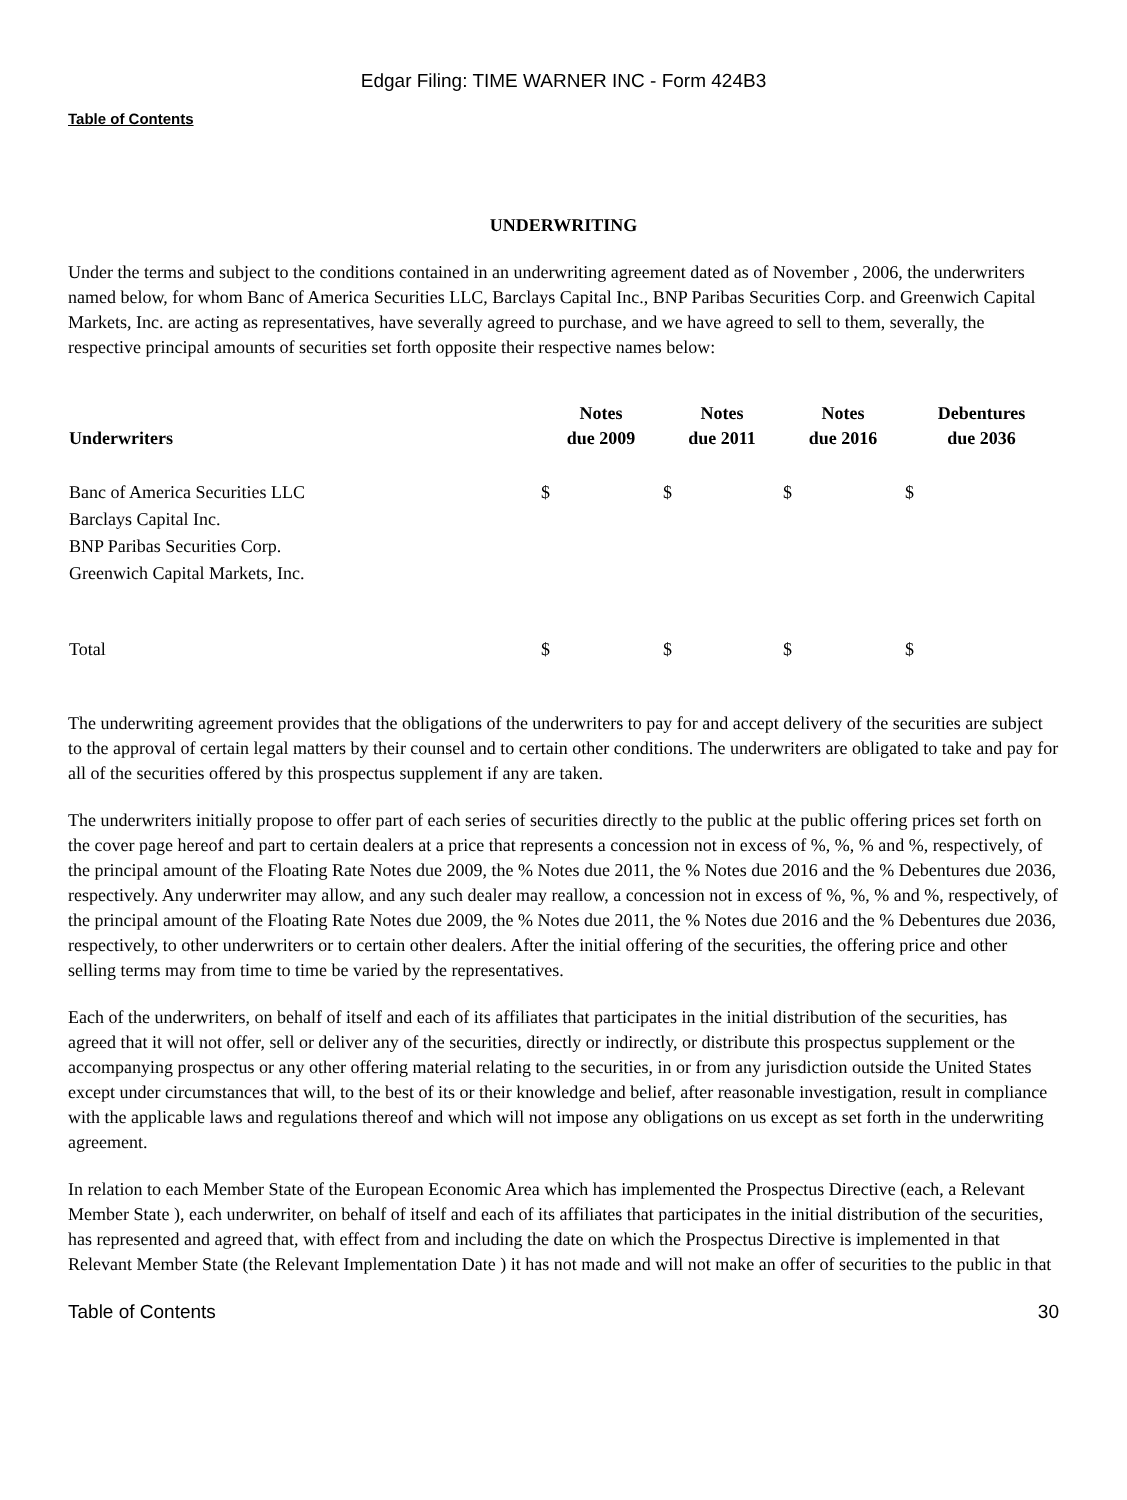Edgar Filing: TIME WARNER INC - Form 424B3
Table of Contents
UNDERWRITING
Under the terms and subject to the conditions contained in an underwriting agreement dated as of November , 2006, the underwriters named below, for whom Banc of America Securities LLC, Barclays Capital Inc., BNP Paribas Securities Corp. and Greenwich Capital Markets, Inc. are acting as representatives, have severally agreed to purchase, and we have agreed to sell to them, severally, the respective principal amounts of securities set forth opposite their respective names below:
| Underwriters | Notes due 2009 | Notes due 2011 | Notes due 2016 | Debentures due 2036 |
| --- | --- | --- | --- | --- |
| Banc of America Securities LLC | $ | $ | $ | $ |
| Barclays Capital Inc. | | | | |
| BNP Paribas Securities Corp. | | | | |
| Greenwich Capital Markets, Inc. | | | | |
| Total | $ | $ | $ | $ |
The underwriting agreement provides that the obligations of the underwriters to pay for and accept delivery of the securities are subject to the approval of certain legal matters by their counsel and to certain other conditions. The underwriters are obligated to take and pay for all of the securities offered by this prospectus supplement if any are taken.
The underwriters initially propose to offer part of each series of securities directly to the public at the public offering prices set forth on the cover page hereof and part to certain dealers at a price that represents a concession not in excess of %, %, % and %, respectively, of the principal amount of the Floating Rate Notes due 2009, the % Notes due 2011, the % Notes due 2016 and the % Debentures due 2036, respectively. Any underwriter may allow, and any such dealer may reallow, a concession not in excess of %, %, % and %, respectively, of the principal amount of the Floating Rate Notes due 2009, the % Notes due 2011, the % Notes due 2016 and the % Debentures due 2036, respectively, to other underwriters or to certain other dealers. After the initial offering of the securities, the offering price and other selling terms may from time to time be varied by the representatives.
Each of the underwriters, on behalf of itself and each of its affiliates that participates in the initial distribution of the securities, has agreed that it will not offer, sell or deliver any of the securities, directly or indirectly, or distribute this prospectus supplement or the accompanying prospectus or any other offering material relating to the securities, in or from any jurisdiction outside the United States except under circumstances that will, to the best of its or their knowledge and belief, after reasonable investigation, result in compliance with the applicable laws and regulations thereof and which will not impose any obligations on us except as set forth in the underwriting agreement.
In relation to each Member State of the European Economic Area which has implemented the Prospectus Directive (each, a Relevant Member State ), each underwriter, on behalf of itself and each of its affiliates that participates in the initial distribution of the securities, has represented and agreed that, with effect from and including the date on which the Prospectus Directive is implemented in that Relevant Member State (the Relevant Implementation Date ) it has not made and will not make an offer of securities to the public in that
Table of Contents 30